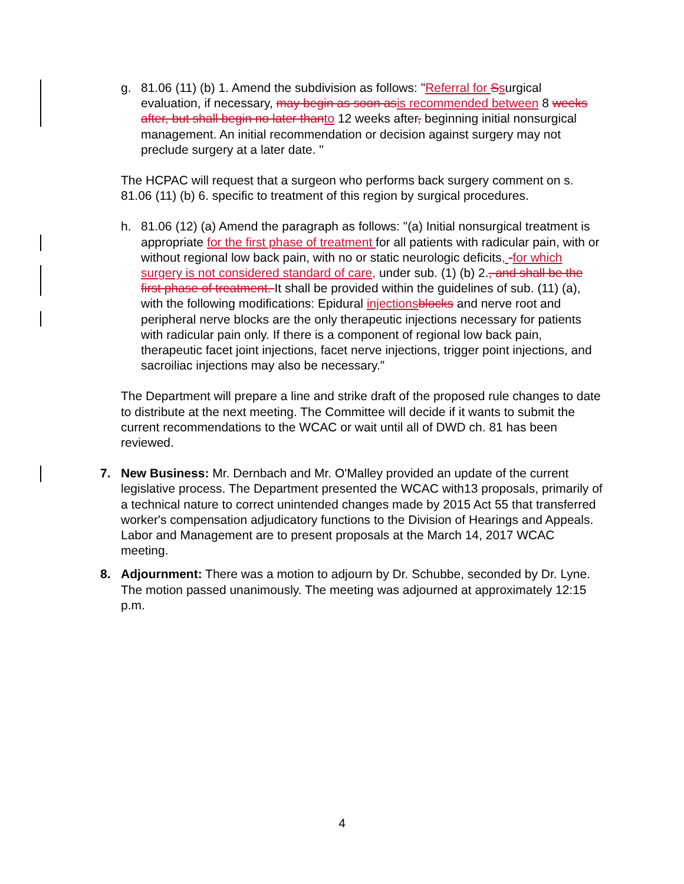g. 81.06 (11) (b) 1. Amend the subdivision as follows: "Referral for Ssurgical evaluation, if necessary, may begin as soon asis recommended between 8 weeks after, but shall begin no later thanto 12 weeks after, beginning initial nonsurgical management. An initial recommendation or decision against surgery may not preclude surgery at a later date. "
The HCPAC will request that a surgeon who performs back surgery comment on s. 81.06 (11) (b) 6. specific to treatment of this region by surgical procedures.
h. 81.06 (12) (a) Amend the paragraph as follows: "(a) Initial nonsurgical treatment is appropriate for the first phase of treatment for all patients with radicular pain, with or without regional low back pain, with no or static neurologic deficits, -for which surgery is not considered standard of care, under sub. (1) (b) 2., and shall be the first phase of treatment. It shall be provided within the guidelines of sub. (11) (a), with the following modifications: Epidural injectionsblocks and nerve root and peripheral nerve blocks are the only therapeutic injections necessary for patients with radicular pain only. If there is a component of regional low back pain, therapeutic facet joint injections, facet nerve injections, trigger point injections, and sacroiliac injections may also be necessary."
The Department will prepare a line and strike draft of the proposed rule changes to date to distribute at the next meeting. The Committee will decide if it wants to submit the current recommendations to the WCAC or wait until all of DWD ch. 81 has been reviewed.
7. New Business: Mr. Dernbach and Mr. O'Malley provided an update of the current legislative process. The Department presented the WCAC with13 proposals, primarily of a technical nature to correct unintended changes made by 2015 Act 55 that transferred worker's compensation adjudicatory functions to the Division of Hearings and Appeals. Labor and Management are to present proposals at the March 14, 2017 WCAC meeting.
8. Adjournment: There was a motion to adjourn by Dr. Schubbe, seconded by Dr. Lyne. The motion passed unanimously. The meeting was adjourned at approximately 12:15 p.m.
4